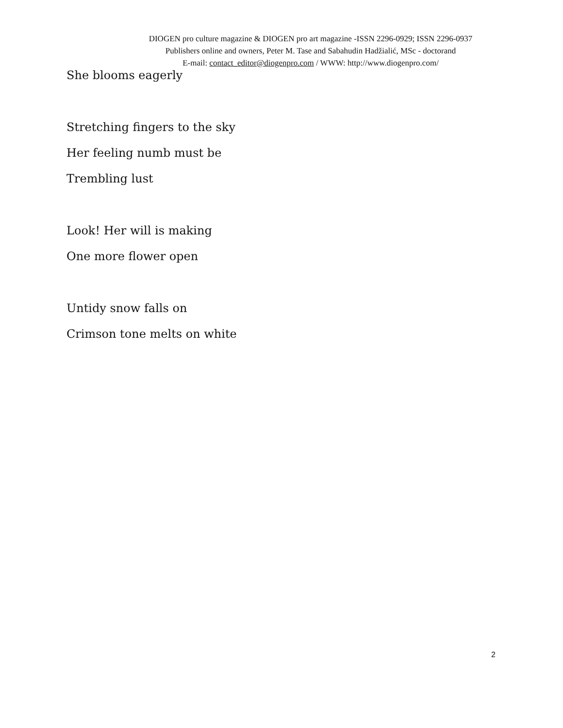DIOGEN pro culture magazine & DIOGEN pro art magazine -ISSN 2296-0929; ISSN 2296-0937
Publishers online and owners, Peter M. Tase and Sabahudin Hadžialić, MSc - doctorand
E-mail: contact_editor@diogenpro.com / WWW: http://www.diogenpro.com/
She blooms eagerly
Stretching fingers to the sky
Her feeling numb must be
Trembling lust
Look! Her will is making
One more flower open
Untidy snow falls on
Crimson tone melts on white
2